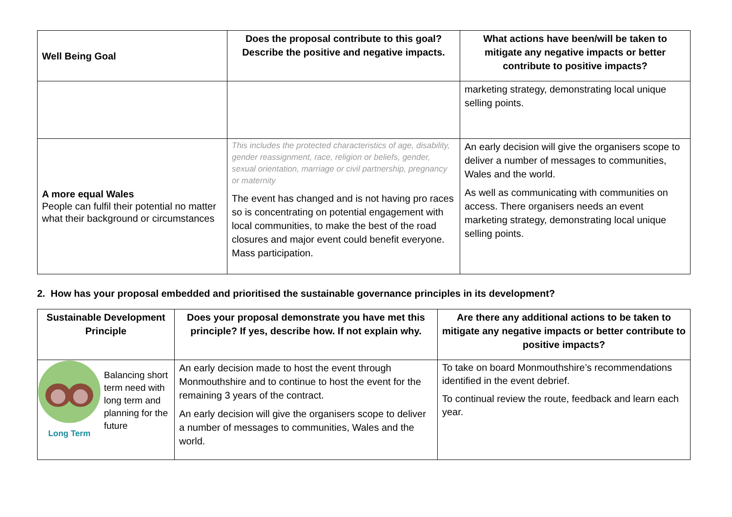| Well Being Goal | Does the proposal contribute to this goal? Describe the positive and negative impacts. | What actions have been/will be taken to mitigate any negative impacts or better contribute to positive impacts? |
| --- | --- | --- |
| | | marketing strategy, demonstrating local unique selling points. |
| A more equal Wales People can fulfil their potential no matter what their background or circumstances | This includes the protected characteristics of age, disability, gender reassignment, race, religion or beliefs, gender, sexual orientation, marriage or civil partnership, pregnancy or maternity The event has changed and is not having pro races so is concentrating on potential engagement with local communities, to make the best of the road closures and major event could benefit everyone. Mass participation. | An early decision will give the organisers scope to deliver a number of messages to communities, Wales and the world. As well as communicating with communities on access. There organisers needs an event marketing strategy, demonstrating local unique selling points. |
2. How has your proposal embedded and prioritised the sustainable governance principles in its development?
| Sustainable Development Principle | Does your proposal demonstrate you have met this principle? If yes, describe how. If not explain why. | Are there any additional actions to be taken to mitigate any negative impacts or better contribute to positive impacts? |
| --- | --- | --- |
| Long Term Balancing short term need with long term and planning for the future | An early decision made to host the event through Monmouthshire and to continue to host the event for the remaining 3 years of the contract. An early decision will give the organisers scope to deliver a number of messages to communities, Wales and the world. | To take on board Monmouthshire’s recommendations identified in the event debrief. To continual review the route, feedback and learn each year. |